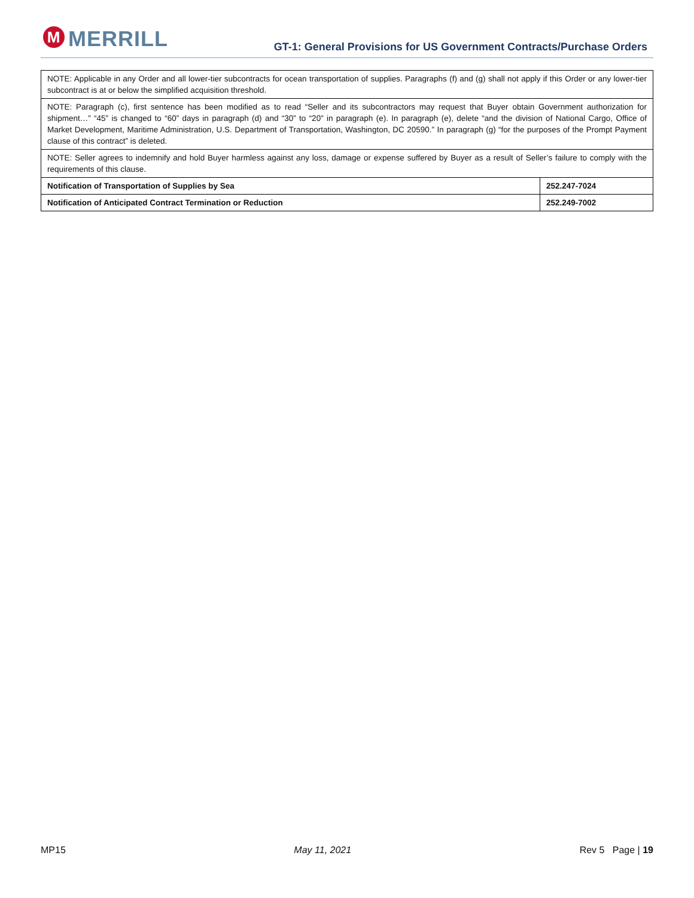M MERRILL
GT-1: General Provisions for US Government Contracts/Purchase Orders
| NOTE: Applicable in any Order and all lower-tier subcontracts for ocean transportation of supplies. Paragraphs (f) and (g) shall not apply if this Order or any lower-tier subcontract is at or below the simplified acquisition threshold. | |
| NOTE: Paragraph (c), first sentence has been modified as to read “Seller and its subcontractors may request that Buyer obtain Government authorization for shipment…” “45” is changed to “60” days in paragraph (d) and “30” to “20” in paragraph (e). In paragraph (e), delete “and the division of National Cargo, Office of Market Development, Maritime Administration, U.S. Department of Transportation, Washington, DC 20590.” In paragraph (g) “for the purposes of the Prompt Payment clause of this contract” is deleted. | |
| NOTE: Seller agrees to indemnify and hold Buyer harmless against any loss, damage or expense suffered by Buyer as a result of Seller’s failure to comply with the requirements of this clause. | |
| Notification of Transportation of Supplies by Sea | 252.247-7024 |
| Notification of Anticipated Contract Termination or Reduction | 252.249-7002 |
MP15 May 11, 2021 Rev 5 Page | 19